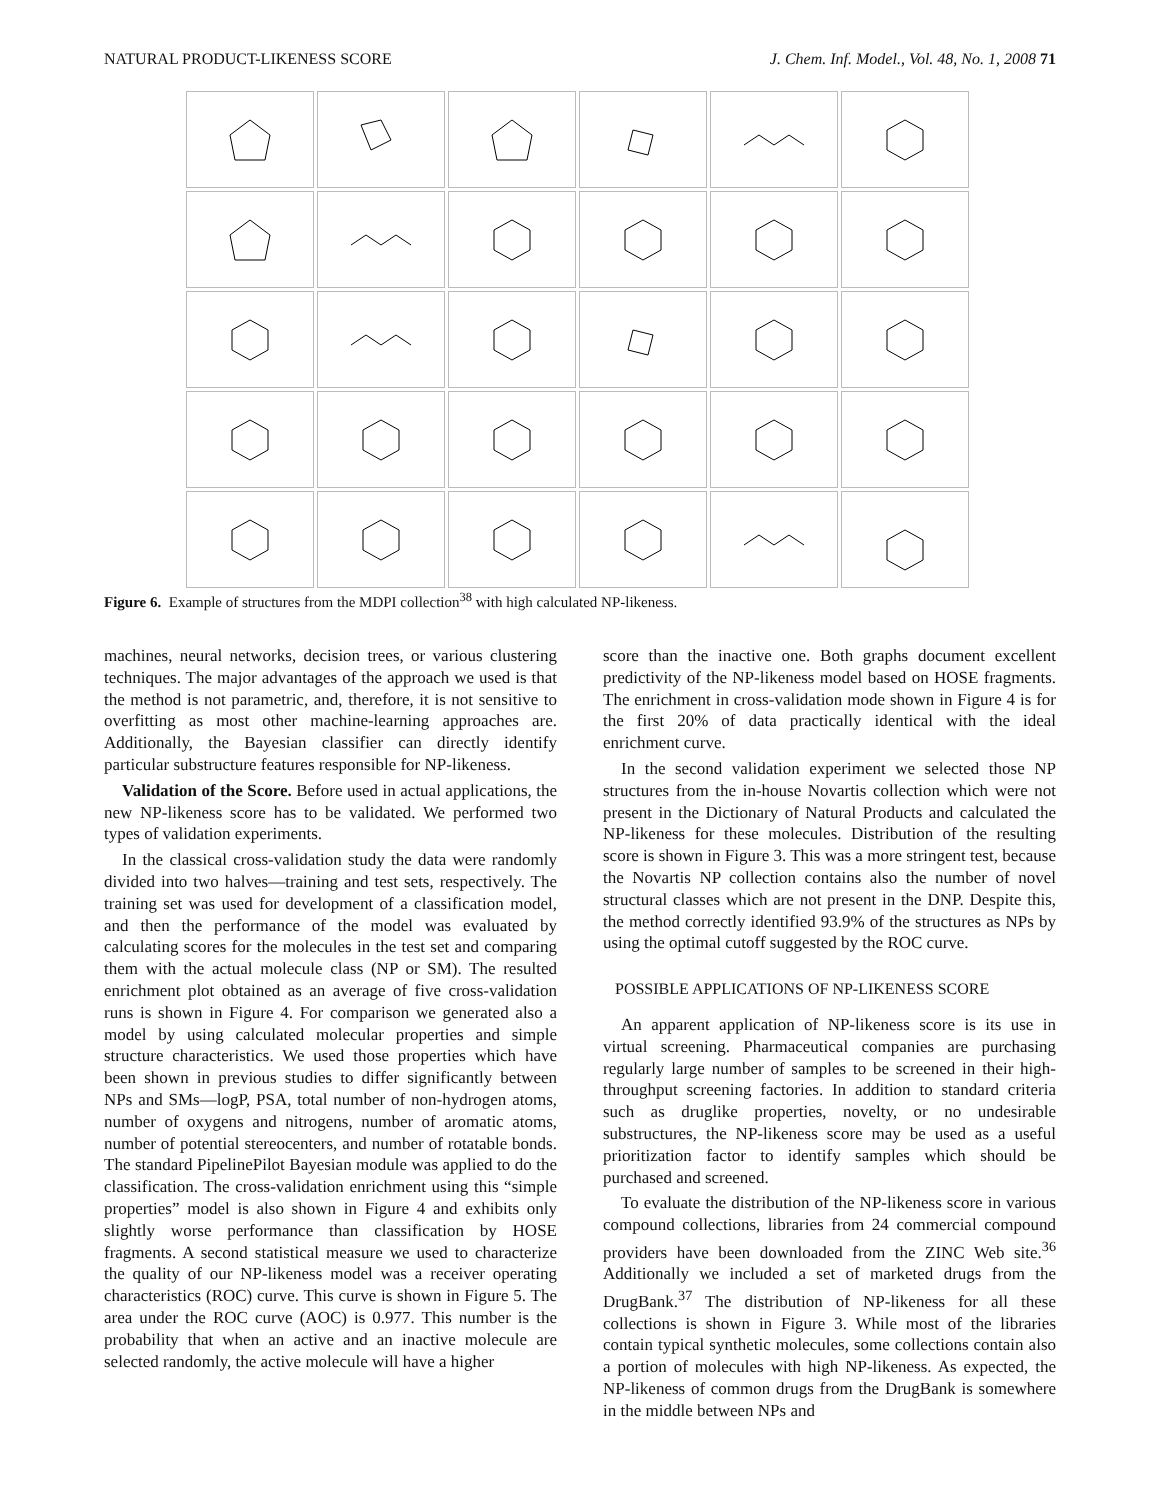NATURAL PRODUCT-LIKENESS SCORE J. Chem. Inf. Model., Vol. 48, No. 1, 2008 71
Figure 6. Example of structures from the MDPI collection<sup>38</sup> with high calculated NP-likeness.
machines, neural networks, decision trees, or various clustering techniques. The major advantages of the approach we used is that the method is not parametric, and, therefore, it is not sensitive to overfitting as most other machine-learning approaches are. Additionally, the Bayesian classifier can directly identify particular substructure features responsible for NP-likeness.
Validation of the Score. Before used in actual applications, the new NP-likeness score has to be validated. We performed two types of validation experiments.
In the classical cross-validation study the data were randomly divided into two halves—training and test sets, respectively. The training set was used for development of a classification model, and then the performance of the model was evaluated by calculating scores for the molecules in the test set and comparing them with the actual molecule class (NP or SM). The resulted enrichment plot obtained as an average of five cross-validation runs is shown in Figure 4. For comparison we generated also a model by using calculated molecular properties and simple structure characteristics. We used those properties which have been shown in previous studies to differ significantly between NPs and SMs—logP, PSA, total number of non-hydrogen atoms, number of oxygens and nitrogens, number of aromatic atoms, number of potential stereocenters, and number of rotatable bonds. The standard PipelinePilot Bayesian module was applied to do the classification. The cross-validation enrichment using this “simple properties” model is also shown in Figure 4 and exhibits only slightly worse performance than classification by HOSE fragments. A second statistical measure we used to characterize the quality of our NP-likeness model was a receiver operating characteristics (ROC) curve. This curve is shown in Figure 5. The area under the ROC curve (AOC) is 0.977. This number is the probability that when an active and an inactive molecule are selected randomly, the active molecule will have a higher
score than the inactive one. Both graphs document excellent predictivity of the NP-likeness model based on HOSE fragments. The enrichment in cross-validation mode shown in Figure 4 is for the first 20% of data practically identical with the ideal enrichment curve.
In the second validation experiment we selected those NP structures from the in-house Novartis collection which were not present in the Dictionary of Natural Products and calculated the NP-likeness for these molecules. Distribution of the resulting score is shown in Figure 3. This was a more stringent test, because the Novartis NP collection contains also the number of novel structural classes which are not present in the DNP. Despite this, the method correctly identified 93.9% of the structures as NPs by using the optimal cutoff suggested by the ROC curve.
POSSIBLE APPLICATIONS OF NP-LIKENESS SCORE
An apparent application of NP-likeness score is its use in virtual screening. Pharmaceutical companies are purchasing regularly large number of samples to be screened in their high-throughput screening factories. In addition to standard criteria such as druglike properties, novelty, or no undesirable substructures, the NP-likeness score may be used as a useful prioritization factor to identify samples which should be purchased and screened.
To evaluate the distribution of the NP-likeness score in various compound collections, libraries from 24 commercial compound providers have been downloaded from the ZINC Web site.<sup>36</sup> Additionally we included a set of marketed drugs from the DrugBank.<sup>37</sup> The distribution of NP-likeness for all these collections is shown in Figure 3. While most of the libraries contain typical synthetic molecules, some collections contain also a portion of molecules with high NP-likeness. As expected, the NP-likeness of common drugs from the DrugBank is somewhere in the middle between NPs and